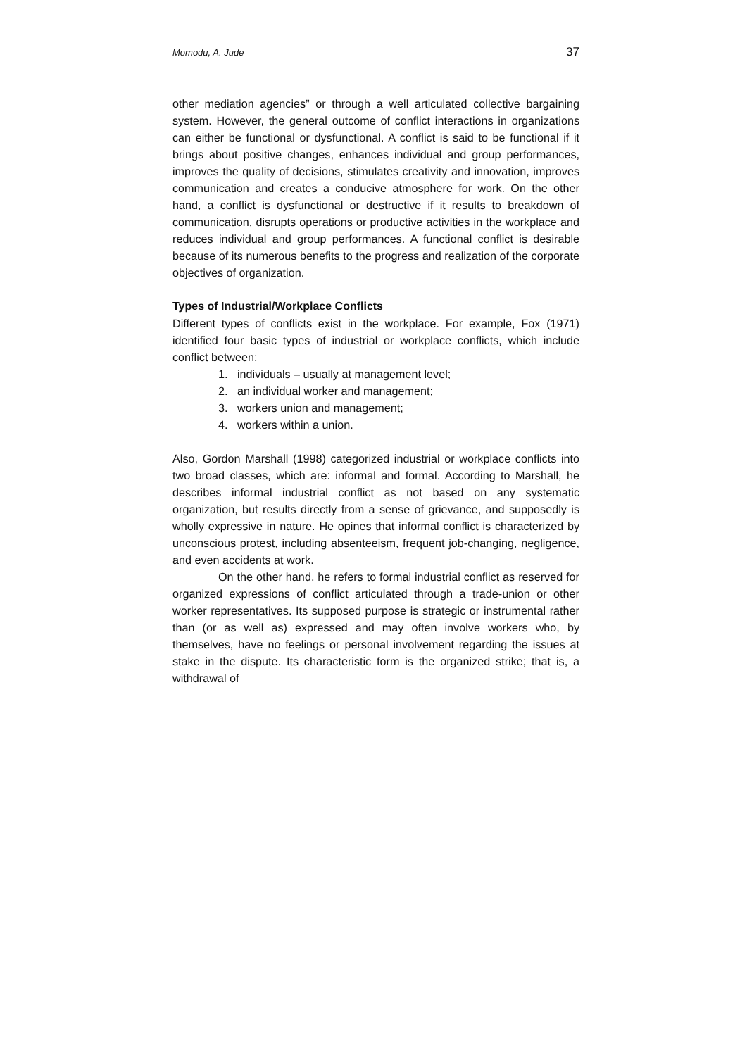Momodu, A. Jude 37
other mediation agencies” or through a well articulated collective bargaining system. However, the general outcome of conflict interactions in organizations can either be functional or dysfunctional. A conflict is said to be functional if it brings about positive changes, enhances individual and group performances, improves the quality of decisions, stimulates creativity and innovation, improves communication and creates a conducive atmosphere for work. On the other hand, a conflict is dysfunctional or destructive if it results to breakdown of communication, disrupts operations or productive activities in the workplace and reduces individual and group performances. A functional conflict is desirable because of its numerous benefits to the progress and realization of the corporate objectives of organization.
Types of Industrial/Workplace Conflicts
Different types of conflicts exist in the workplace. For example, Fox (1971) identified four basic types of industrial or workplace conflicts, which include conflict between:
1. individuals – usually at management level;
2. an individual worker and management;
3. workers union and management;
4. workers within a union.
Also, Gordon Marshall (1998) categorized industrial or workplace conflicts into two broad classes, which are: informal and formal. According to Marshall, he describes informal industrial conflict as not based on any systematic organization, but results directly from a sense of grievance, and supposedly is wholly expressive in nature. He opines that informal conflict is characterized by unconscious protest, including absenteeism, frequent job-changing, negligence, and even accidents at work.
On the other hand, he refers to formal industrial conflict as reserved for organized expressions of conflict articulated through a trade-union or other worker representatives. Its supposed purpose is strategic or instrumental rather than (or as well as) expressed and may often involve workers who, by themselves, have no feelings or personal involvement regarding the issues at stake in the dispute. Its characteristic form is the organized strike; that is, a withdrawal of